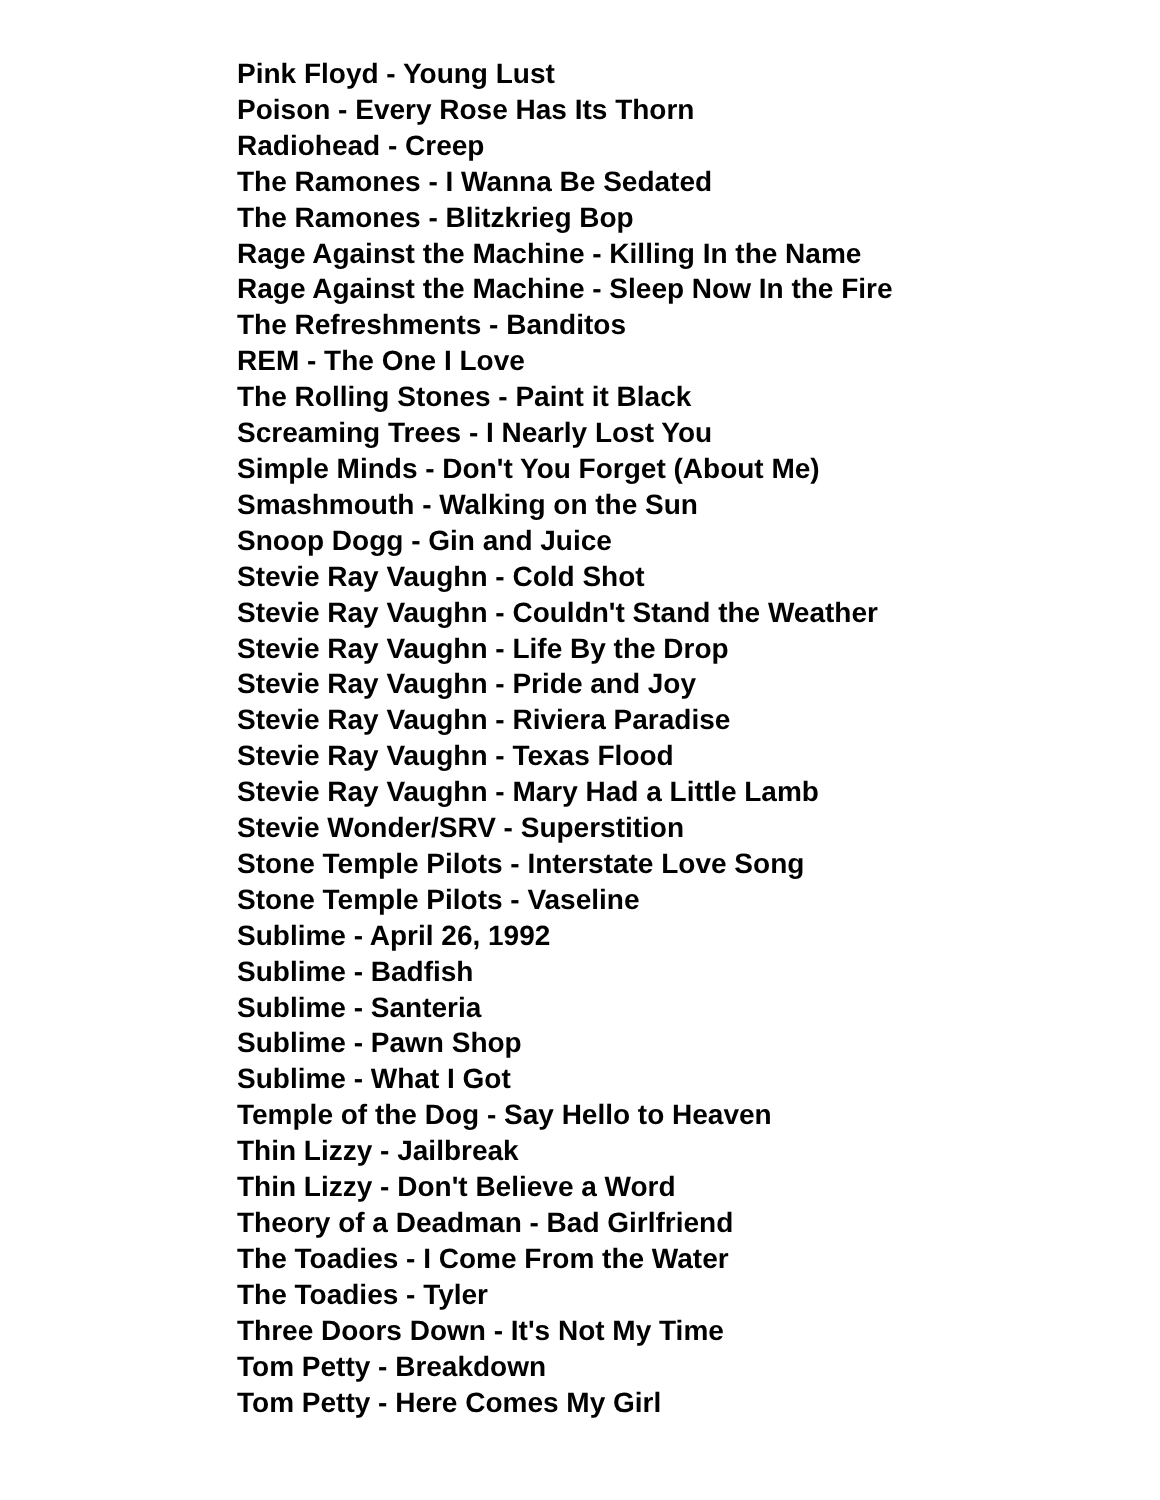Pink Floyd - Young Lust
Poison - Every Rose Has Its Thorn
Radiohead - Creep
The Ramones - I Wanna Be Sedated
The Ramones - Blitzkrieg Bop
Rage Against the Machine - Killing In the Name
Rage Against the Machine - Sleep Now In the Fire
The Refreshments - Banditos
REM - The One I Love
The Rolling Stones - Paint it Black
Screaming Trees - I Nearly Lost You
Simple Minds - Don't You Forget (About Me)
Smashmouth - Walking on the Sun
Snoop Dogg - Gin and Juice
Stevie Ray Vaughn - Cold Shot
Stevie Ray Vaughn - Couldn't Stand the Weather
Stevie Ray Vaughn - Life By the Drop
Stevie Ray Vaughn - Pride and Joy
Stevie Ray Vaughn - Riviera Paradise
Stevie Ray Vaughn - Texas Flood
Stevie Ray Vaughn - Mary Had a Little Lamb
Stevie Wonder/SRV - Superstition
Stone Temple Pilots - Interstate Love Song
Stone Temple Pilots - Vaseline
Sublime - April 26, 1992
Sublime - Badfish
Sublime - Santeria
Sublime - Pawn Shop
Sublime - What I Got
Temple of the Dog - Say Hello to Heaven
Thin Lizzy - Jailbreak
Thin Lizzy - Don't Believe a Word
Theory of a Deadman - Bad Girlfriend
The Toadies - I Come From the Water
The Toadies - Tyler
Three Doors Down - It's Not My Time
Tom Petty - Breakdown
Tom Petty - Here Comes My Girl